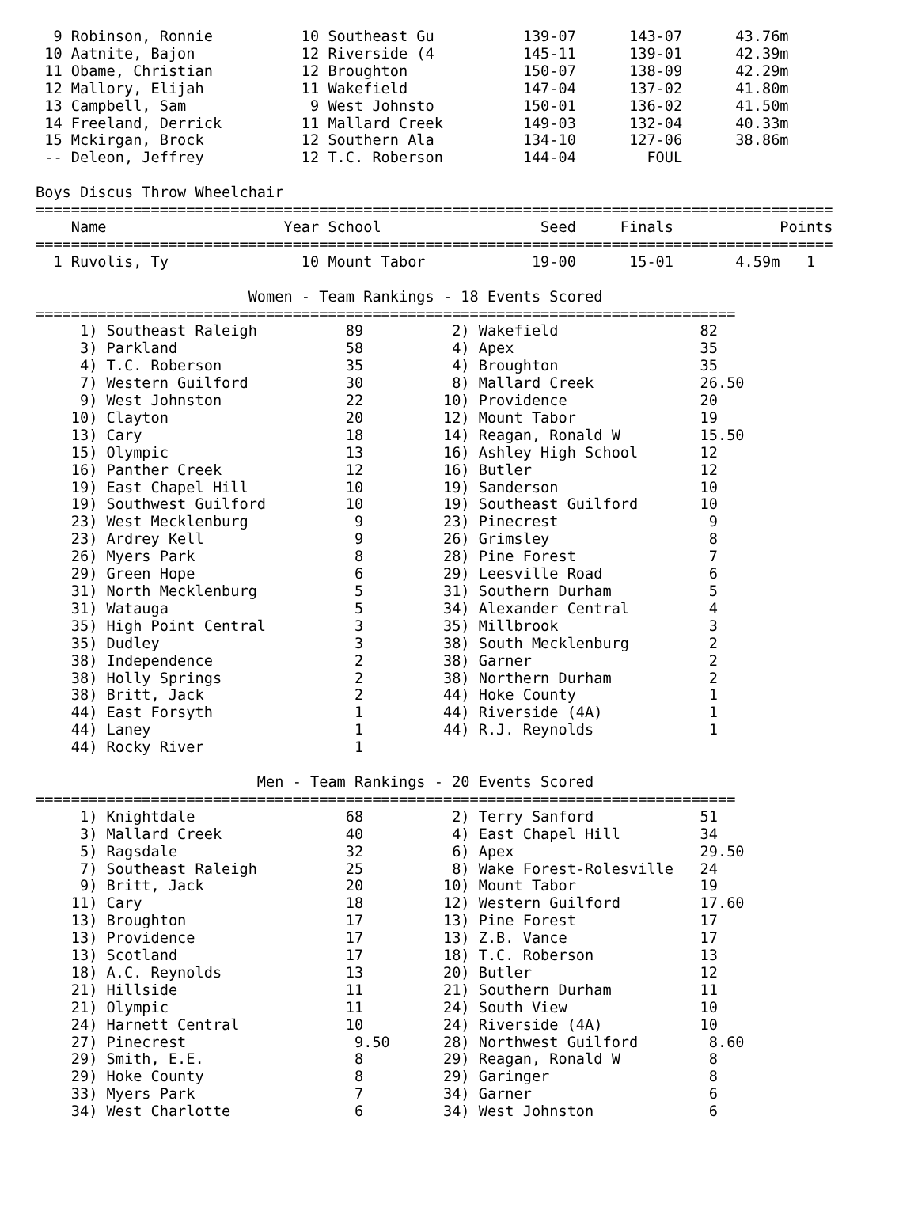9 Robinson, Ronnie          10 Southeast Gu          139-07      143-07      43.76m
 10 Aatnite, Bajon            12 Riverside (4          145-11      139-01      42.39m
 11 Obame, Christian          12 Broughton             150-07      138-09      42.29m
 12 Mallory, Elijah           11 Wakefield             147-04      137-02      41.80m
 13 Campbell, Sam              9 West Johnsto          150-01      136-02      41.50m
 14 Freeland, Derrick         11 Mallard Creek         149-03      132-04      40.33m
 15 Mckirgan, Brock           12 Southern Ala          134-10      127-06      38.86m
 -- Deleon, Jeffrey           12 T.C. Roberson         144-04        FOUL

Boys Discus Throw Wheelchair
==========================================================================================
    Name                    Year School                  Seed     Finals            Points
==========================================================================================
  1 Ruvolis, Ty               10 Mount Tabor            19-00      15-01       4.59m   1

                        Women - Team Rankings - 18 Events Scored
===============================================================================
     1) Southeast Raleigh          89          2) Wakefield                82
     3) Parkland                   58          4) Apex                     35
     4) T.C. Roberson              35          4) Broughton                35
     7) Western Guilford           30          8) Mallard Creek            26.50
     9) West Johnston              22         10) Providence               20
    10) Clayton                    20         12) Mount Tabor              19
    13) Cary                       18         14) Reagan, Ronald W         15.50
    15) Olympic                    13         16) Ashley High School       12
    16) Panther Creek              12         16) Butler                   12
    19) East Chapel Hill           10         19) Sanderson                10
    19) Southwest Guilford         10         19) Southeast Guilford       10
    23) West Mecklenburg            9         23) Pinecrest                 9
    23) Ardrey Kell                 9         26) Grimsley                  8
    26) Myers Park                  8         28) Pine Forest               7
    29) Green Hope                  6         29) Leesville Road            6
    31) North Mecklenburg           5         31) Southern Durham           5
    31) Watauga                     5         34) Alexander Central         4
    35) High Point Central          3         35) Millbrook                 3
    35) Dudley                      3         38) South Mecklenburg         2
    38) Independence                2         38) Garner                    2
    38) Holly Springs               2         38) Northern Durham           2
    38) Britt, Jack                 2         44) Hoke County               1
    44) East Forsyth                1         44) Riverside (4A)            1
    44) Laney                       1         44) R.J. Reynolds             1
    44) Rocky River                 1

                         Men - Team Rankings - 20 Events Scored
===============================================================================
     1) Knightdale                 68          2) Terry Sanford            51
     3) Mallard Creek              40          4) East Chapel Hill         34
     5) Ragsdale                   32          6) Apex                     29.50
     7) Southeast Raleigh          25          8) Wake Forest-Rolesville   24
     9) Britt, Jack                20         10) Mount Tabor              19
    11) Cary                       18         12) Western Guilford         17.60
    13) Broughton                  17         13) Pine Forest              17
    13) Providence                 17         13) Z.B. Vance               17
    13) Scotland                   17         18) T.C. Roberson            13
    18) A.C. Reynolds              13         20) Butler                   12
    21) Hillside                   11         21) Southern Durham          11
    21) Olympic                    11         24) South View               10
    24) Harnett Central            10         24) Riverside (4A)           10
    27) Pinecrest                   9.50      28) Northwest Guilford        8.60
    29) Smith, E.E.                 8         29) Reagan, Ronald W          8
    29) Hoke County                 8         29) Garinger                  8
    33) Myers Park                  7         34) Garner                    6
    34) West Charlotte              6         34) West Johnston             6